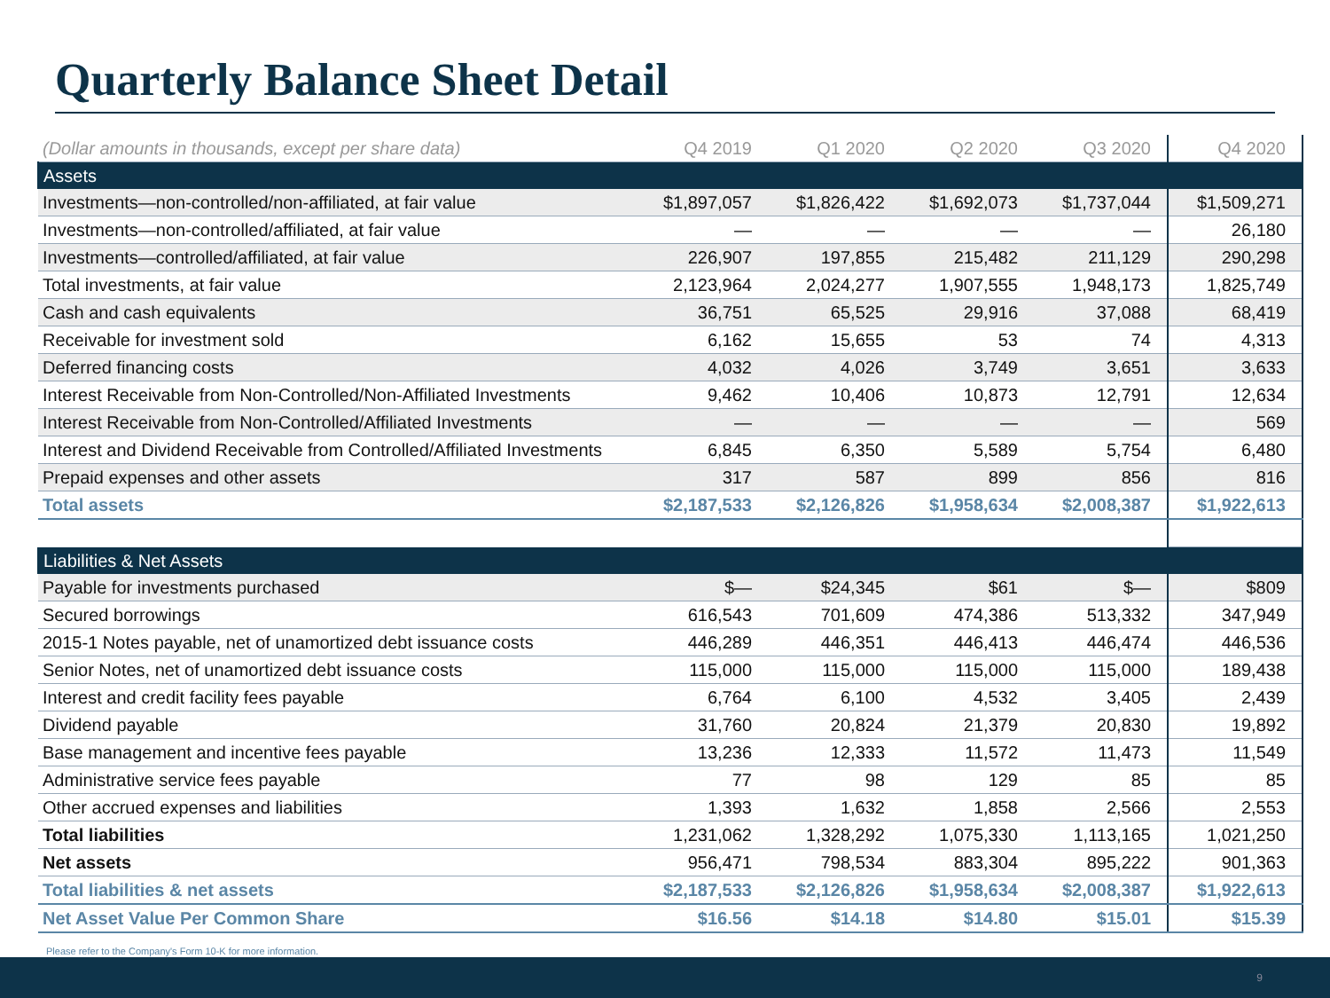Quarterly Balance Sheet Detail
| (Dollar amounts in thousands, except per share data) | Q4 2019 | Q1 2020 | Q2 2020 | Q3 2020 | Q4 2020 |
| --- | --- | --- | --- | --- | --- |
| Assets | | | | | |
| Investments—non-controlled/non-affiliated, at fair value | $1,897,057 | $1,826,422 | $1,692,073 | $1,737,044 | $1,509,271 |
| Investments—non-controlled/affiliated, at fair value | — | — | — | — | 26,180 |
| Investments—controlled/affiliated, at fair value | 226,907 | 197,855 | 215,482 | 211,129 | 290,298 |
| Total investments, at fair value | 2,123,964 | 2,024,277 | 1,907,555 | 1,948,173 | 1,825,749 |
| Cash and cash equivalents | 36,751 | 65,525 | 29,916 | 37,088 | 68,419 |
| Receivable for investment sold | 6,162 | 15,655 | 53 | 74 | 4,313 |
| Deferred financing costs | 4,032 | 4,026 | 3,749 | 3,651 | 3,633 |
| Interest Receivable from Non-Controlled/Non-Affiliated Investments | 9,462 | 10,406 | 10,873 | 12,791 | 12,634 |
| Interest Receivable from Non-Controlled/Affiliated Investments | — | — | — | — | 569 |
| Interest and Dividend Receivable from Controlled/Affiliated Investments | 6,845 | 6,350 | 5,589 | 5,754 | 6,480 |
| Prepaid expenses and other assets | 317 | 587 | 899 | 856 | 816 |
| Total assets | $2,187,533 | $2,126,826 | $1,958,634 | $2,008,387 | $1,922,613 |
| Liabilities & Net Assets | | | | | |
| Payable for investments purchased | $— | $24,345 | $61 | $— | $809 |
| Secured borrowings | 616,543 | 701,609 | 474,386 | 513,332 | 347,949 |
| 2015-1 Notes payable, net of unamortized debt issuance costs | 446,289 | 446,351 | 446,413 | 446,474 | 446,536 |
| Senior Notes, net of unamortized debt issuance costs | 115,000 | 115,000 | 115,000 | 115,000 | 189,438 |
| Interest and credit facility fees payable | 6,764 | 6,100 | 4,532 | 3,405 | 2,439 |
| Dividend payable | 31,760 | 20,824 | 21,379 | 20,830 | 19,892 |
| Base management and incentive fees payable | 13,236 | 12,333 | 11,572 | 11,473 | 11,549 |
| Administrative service fees payable | 77 | 98 | 129 | 85 | 85 |
| Other accrued expenses and liabilities | 1,393 | 1,632 | 1,858 | 2,566 | 2,553 |
| Total liabilities | 1,231,062 | 1,328,292 | 1,075,330 | 1,113,165 | 1,021,250 |
| Net assets | 956,471 | 798,534 | 883,304 | 895,222 | 901,363 |
| Total liabilities & net assets | $2,187,533 | $2,126,826 | $1,958,634 | $2,008,387 | $1,922,613 |
| Net Asset Value Per Common Share | $16.56 | $14.18 | $14.80 | $15.01 | $15.39 |
Please refer to the Company's Form 10-K for more information.
9